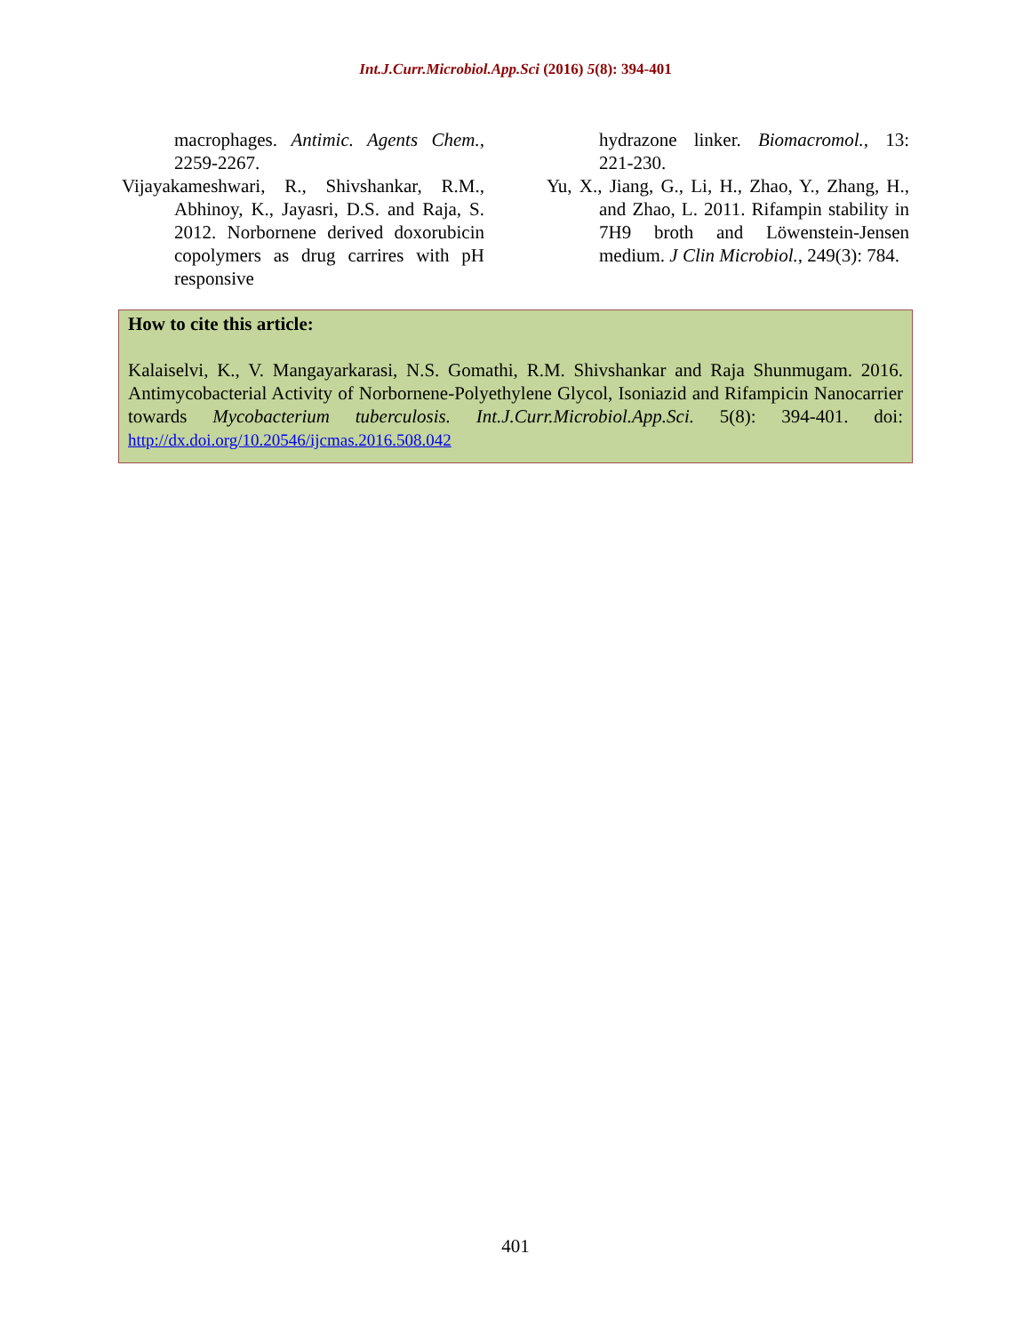Int.J.Curr.Microbiol.App.Sci (2016) 5(8): 394-401
macrophages. Antimic. Agents Chem., 2259-2267.
Vijayakameshwari, R., Shivshankar, R.M., Abhinoy, K., Jayasri, D.S. and Raja, S. 2012. Norbornene derived doxorubicin copolymers as drug carrires with pH responsive
hydrazone linker. Biomacromol., 13: 221-230.
Yu, X., Jiang, G., Li, H., Zhao, Y., Zhang, H., and Zhao, L. 2011. Rifampin stability in 7H9 broth and Löwenstein-Jensen medium. J Clin Microbiol., 249(3): 784.
How to cite this article:
Kalaiselvi, K., V. Mangayarkarasi, N.S. Gomathi, R.M. Shivshankar and Raja Shunmugam. 2016. Antimycobacterial Activity of Norbornene-Polyethylene Glycol, Isoniazid and Rifampicin Nanocarrier towards Mycobacterium tuberculosis. Int.J.Curr.Microbiol.App.Sci. 5(8): 394-401. doi: http://dx.doi.org/10.20546/ijcmas.2016.508.042
401